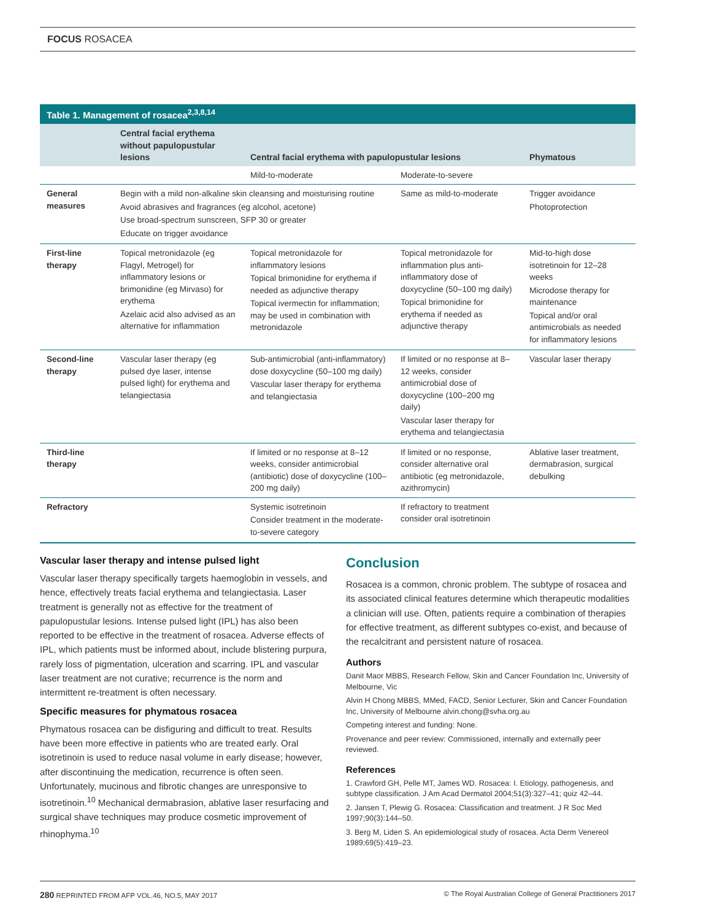FOCUS ROSACEA
Table 1. Management of rosacea<sup>2,3,8,14</sup>
| | Central facial erythema without papulopustular lesions | Central facial erythema with papulopustular lesions | | Phymatous |
| --- | --- | --- | --- | --- |
| | | Mild-to-moderate | Moderate-to-severe | |
| General measures | Begin with a mild non-alkaline skin cleansing and moisturising routine Avoid abrasives and fragrances (eg alcohol, acetone) Use broad-spectrum sunscreen, SFP 30 or greater Educate on trigger avoidance | | Same as mild-to-moderate | Trigger avoidance Photoprotection |
| First-line therapy | Topical metronidazole (eg Flagyl, Metrogel) for inflammatory lesions or brimonidine (eg Mirvaso) for erythema Azelaic acid also advised as an alternative for inflammation | Topical metronidazole for inflammatory lesions Topical brimonidine for erythema if needed as adjunctive therapy Topical ivermectin for inflammation; may be used in combination with metronidazole | Topical metronidazole for inflammation plus anti-inflammatory dose of doxycycline (50–100 mg daily) Topical brimonidine for erythema if needed as adjunctive therapy | Mid-to-high dose isotretinoin for 12–28 weeks Microdose therapy for maintenance Topical and/or oral antimicrobials as needed for inflammatory lesions |
| Second-line therapy | Vascular laser therapy (eg pulsed dye laser, intense pulsed light) for erythema and telangiectasia | Sub-antimicrobial (anti-inflammatory) dose doxycycline (50–100 mg daily) Vascular laser therapy for erythema and telangiectasia | If limited or no response at 8–12 weeks, consider antimicrobial dose of doxycycline (100–200 mg daily) Vascular laser therapy for erythema and telangiectasia | Vascular laser therapy |
| Third-line therapy | | If limited or no response at 8–12 weeks, consider antimicrobial (antibiotic) dose of doxycycline (100–200 mg daily) | If limited or no response, consider alternative oral antibiotic (eg metronidazole, azithromycin) | Ablative laser treatment, dermabrasion, surgical debulking |
| Refractory | | Systemic isotretinoin Consider treatment in the moderate-to-severe category | If refractory to treatment consider oral isotretinoin | |
Vascular laser therapy and intense pulsed light
Vascular laser therapy specifically targets haemoglobin in vessels, and hence, effectively treats facial erythema and telangiectasia. Laser treatment is generally not as effective for the treatment of papulopustular lesions. Intense pulsed light (IPL) has also been reported to be effective in the treatment of rosacea. Adverse effects of IPL, which patients must be informed about, include blistering purpura, rarely loss of pigmentation, ulceration and scarring. IPL and vascular laser treatment are not curative; recurrence is the norm and intermittent re-treatment is often necessary.
Specific measures for phymatous rosacea
Phymatous rosacea can be disfiguring and difficult to treat. Results have been more effective in patients who are treated early. Oral isotretinoin is used to reduce nasal volume in early disease; however, after discontinuing the medication, recurrence is often seen. Unfortunately, mucinous and fibrotic changes are unresponsive to isotretinoin.<sup>10</sup> Mechanical dermabrasion, ablative laser resurfacing and surgical shave techniques may produce cosmetic improvement of rhinophyma.<sup>10</sup>
Conclusion
Rosacea is a common, chronic problem. The subtype of rosacea and its associated clinical features determine which therapeutic modalities a clinician will use. Often, patients require a combination of therapies for effective treatment, as different subtypes co-exist, and because of the recalcitrant and persistent nature of rosacea.
Authors
Danit Maor MBBS, Research Fellow, Skin and Cancer Foundation Inc, University of Melbourne, Vic
Alvin H Chong MBBS, MMed, FACD, Senior Lecturer, Skin and Cancer Foundation Inc, University of Melbourne alvin.chong@svha.org.au
Competing interest and funding: None.
Provenance and peer review: Commissioned, internally and externally peer reviewed.
References
1. Crawford GH, Pelle MT, James WD. Rosacea: I. Etiology, pathogenesis, and subtype classification. J Am Acad Dermatol 2004;51(3):327–41; quiz 42–44.
2. Jansen T, Plewig G. Rosacea: Classification and treatment. J R Soc Med 1997;90(3):144–50.
3. Berg M, Liden S. An epidemiological study of rosacea. Acta Derm Venereol 1989;69(5):419–23.
280 REPRINTED FROM AFP VOL.46, NO.5, MAY 2017 © The Royal Australian College of General Practitioners 2017